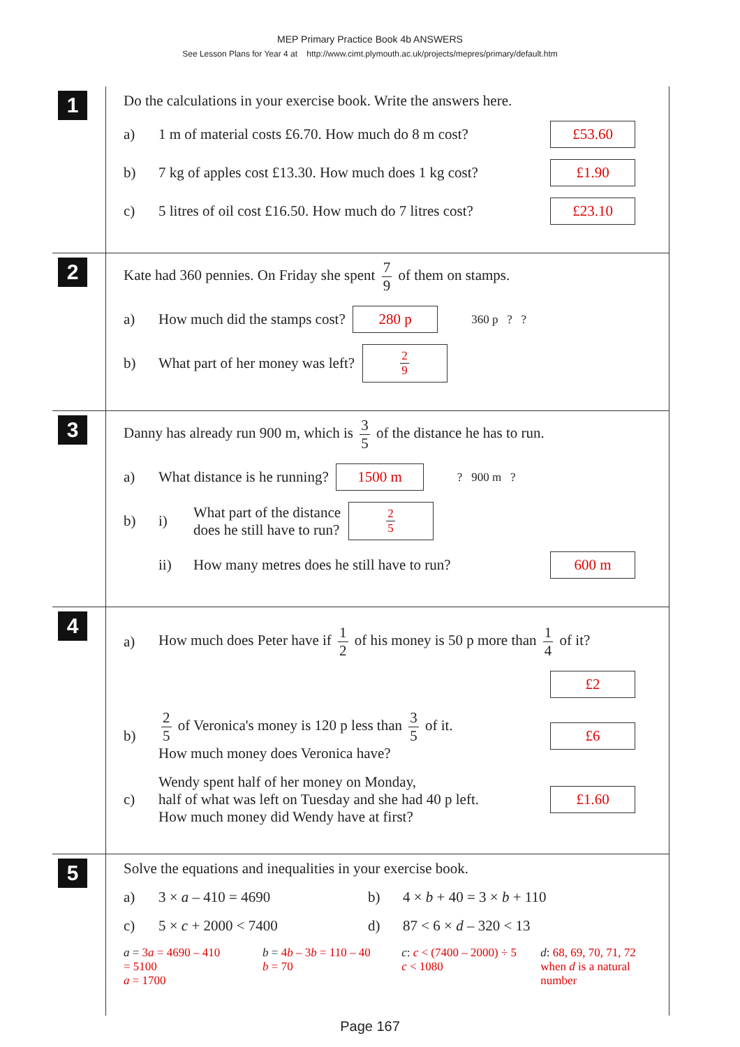MEP Primary Practice Book 4b ANSWERS
See Lesson Plans for Year 4 at http://www.cimt.plymouth.ac.uk/projects/mepres/primary/default.htm
1
Do the calculations in your exercise book. Write the answers here.
a) 1 m of material costs £6.70. How much do 8 m cost? £53.60
b) 7 kg of apples cost £13.30. How much does 1 kg cost? £1.90
c) 5 litres of oil cost £16.50. How much do 7 litres cost? £23.10
2
Kate had 360 pennies. On Friday she spent 7 9 of them on stamps.
a) How much did the stamps cost? 280 p 360 p ? ?
b) What part of her money was left? 2 9
3
Danny has already run 900 m, which is 3 5 of the distance he has to run.
a) What distance is he running? 1500 m? 900 m ?
b) i) What part of the distance
does he still have to run? 2 5
ii) How many metres does he still have to run? 600 m
4
a) How much does Peter have if 1 2 of his money is 50 p more than 1 4 of it?
£2
b) 2 5 of Veronica's money is 120 p less than 3 5 of it.
How much money does Veronica have? £6
c) Wendy spent half of her money on Monday,
half of what was left on Tuesday and she had 40 p left.
How much money did Wendy have at first? £1.60
5
Solve the equations and inequalities in your exercise book.
a) 3 × a – 410 = 4690 b) 4 × b + 40 = 3 × b + 110
c) 5 × c + 2000 < 7400 d) 87 < 6 × d – 320 < 13
a = 3a = 4690 – 410
= 5100
a = 1700 b = 4b – 3b = 110 – 40
b = 70 c: c < (7400 – 2000) ÷ 5
c < 1080 d: 68, 69, 70, 71, 72
when d is a natural number
Page 167